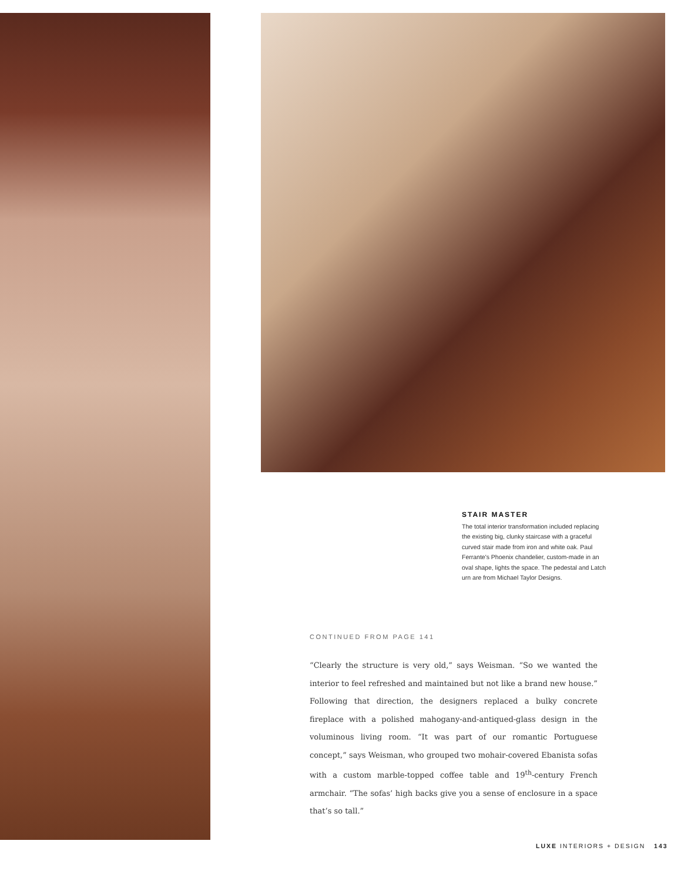STAIR MASTER
The total interior transformation included replacing the existing big, clunky staircase with a graceful curved stair made from iron and white oak. Paul Ferrante's Phoenix chandelier, custom-made in an oval shape, lights the space. The pedestal and Latch urn are from Michael Taylor Designs.
CONTINUED FROM PAGE 141
“Clearly the structure is very old,” says Weisman. “So we wanted the interior to feel refreshed and maintained but not like a brand new house.” Following that direction, the designers replaced a bulky concrete fireplace with a polished mahogany-and-antiqued-glass design in the voluminous living room. “It was part of our romantic Portuguese concept,” says Weisman, who grouped two mohair-covered Ebanista sofas with a custom marble-topped coffee table and 19<sup>th</sup>-century French armchair. “The sofas’ high backs give you a sense of enclosure in a space that’s so tall.”
LUXE INTERIORS + DESIGN 143